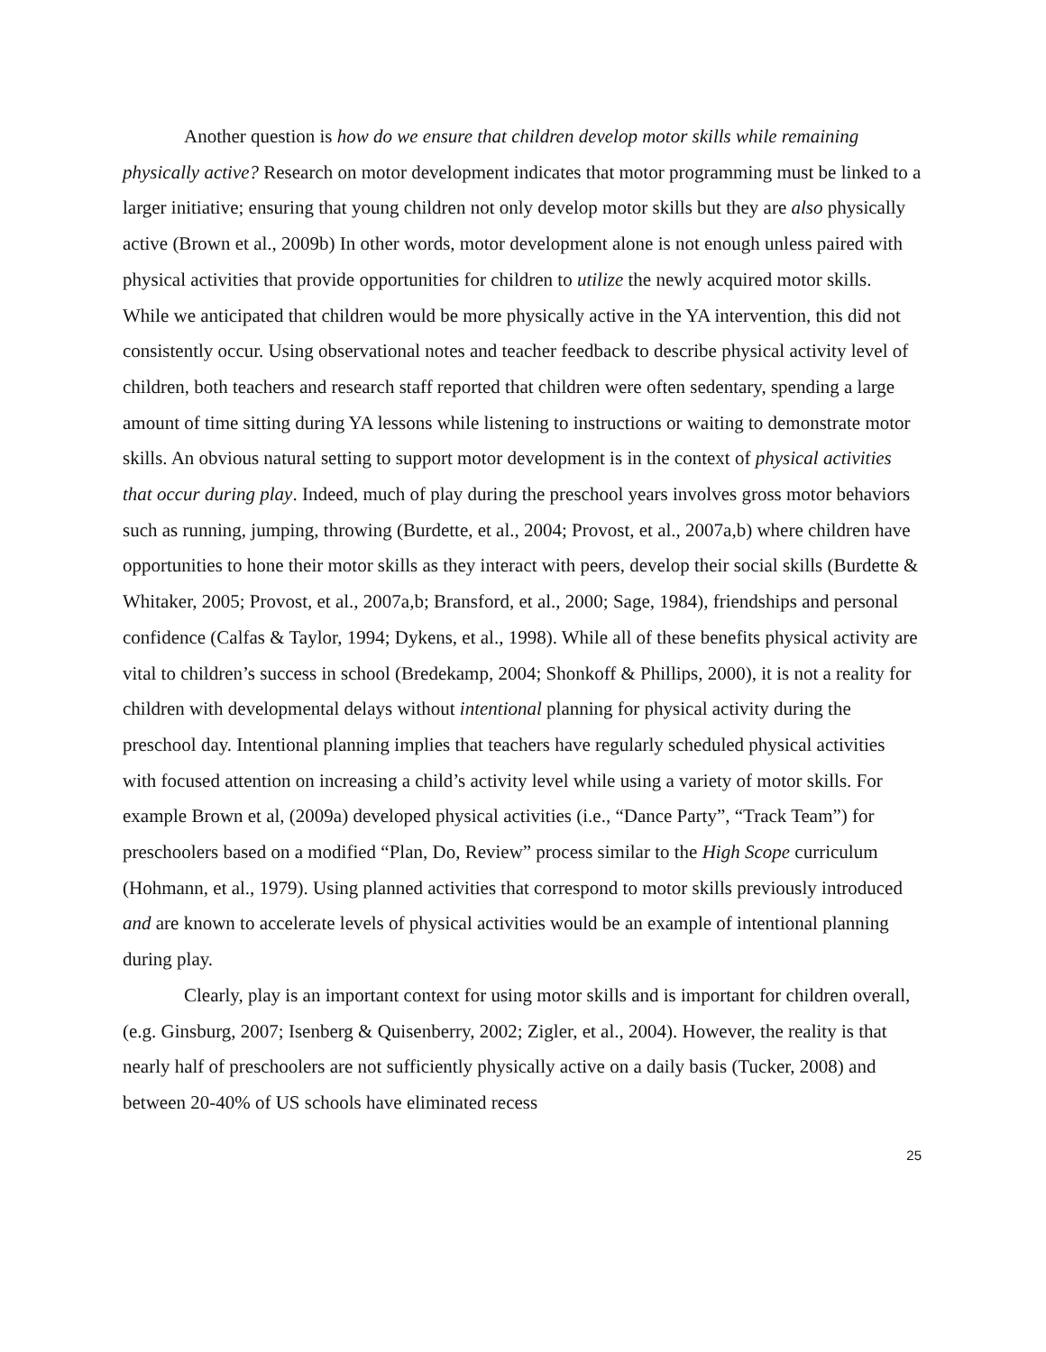Another question is how do we ensure that children develop motor skills while remaining physically active? Research on motor development indicates that motor programming must be linked to a larger initiative; ensuring that young children not only develop motor skills but they are also physically active (Brown et al., 2009b) In other words, motor development alone is not enough unless paired with physical activities that provide opportunities for children to utilize the newly acquired motor skills. While we anticipated that children would be more physically active in the YA intervention, this did not consistently occur. Using observational notes and teacher feedback to describe physical activity level of children, both teachers and research staff reported that children were often sedentary, spending a large amount of time sitting during YA lessons while listening to instructions or waiting to demonstrate motor skills. An obvious natural setting to support motor development is in the context of physical activities that occur during play. Indeed, much of play during the preschool years involves gross motor behaviors such as running, jumping, throwing (Burdette, et al., 2004; Provost, et al., 2007a,b) where children have opportunities to hone their motor skills as they interact with peers, develop their social skills (Burdette & Whitaker, 2005; Provost, et al., 2007a,b; Bransford, et al., 2000; Sage, 1984), friendships and personal confidence (Calfas & Taylor, 1994; Dykens, et al., 1998). While all of these benefits physical activity are vital to children’s success in school (Bredekamp, 2004; Shonkoff & Phillips, 2000), it is not a reality for children with developmental delays without intentional planning for physical activity during the preschool day. Intentional planning implies that teachers have regularly scheduled physical activities with focused attention on increasing a child’s activity level while using a variety of motor skills. For example Brown et al, (2009a) developed physical activities (i.e., “Dance Party”, “Track Team”) for preschoolers based on a modified “Plan, Do, Review” process similar to the High Scope curriculum (Hohmann, et al., 1979). Using planned activities that correspond to motor skills previously introduced and are known to accelerate levels of physical activities would be an example of intentional planning during play.
Clearly, play is an important context for using motor skills and is important for children overall, (e.g. Ginsburg, 2007; Isenberg & Quisenberry, 2002; Zigler, et al., 2004). However, the reality is that nearly half of preschoolers are not sufficiently physically active on a daily basis (Tucker, 2008) and between 20-40% of US schools have eliminated recess
25